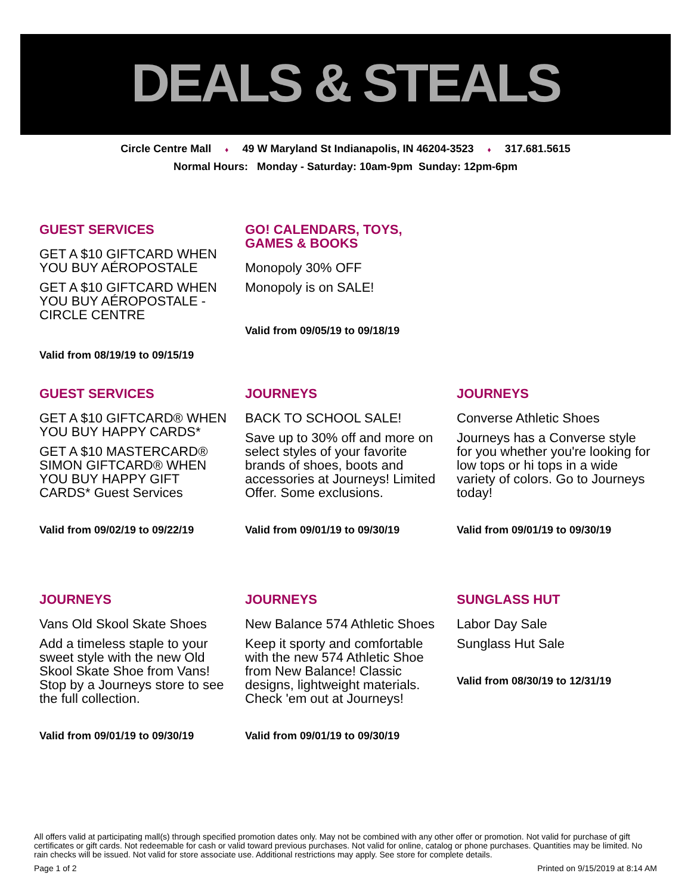DEALS & STEALS
Circle Centre Mall ♦ 49 W Maryland St Indianapolis, IN 46204-3523 ♦ 317.681.5615
Normal Hours: Monday - Saturday: 10am-9pm Sunday: 12pm-6pm
GUEST SERVICES
GET A $10 GIFTCARD WHEN YOU BUY AÉROPOSTALE
GET A $10 GIFTCARD WHEN YOU BUY AÉROPOSTALE - CIRCLE CENTRE
Valid from 08/19/19 to 09/15/19
GO! CALENDARS, TOYS, GAMES & BOOKS
Monopoly 30% OFF
Monopoly is on SALE!
Valid from 09/05/19 to 09/18/19
GUEST SERVICES
GET A $10 GIFTCARD® WHEN YOU BUY HAPPY CARDS*
GET A $10 MASTERCARD® SIMON GIFTCARD® WHEN YOU BUY HAPPY GIFT CARDS* Guest Services
Valid from 09/02/19 to 09/22/19
JOURNEYS
BACK TO SCHOOL SALE!
Save up to 30% off and more on select styles of your favorite brands of shoes, boots and accessories at Journeys! Limited Offer. Some exclusions.
Valid from 09/01/19 to 09/30/19
JOURNEYS
Converse Athletic Shoes
Journeys has a Converse style for you whether you're looking for low tops or hi tops in a wide variety of colors. Go to Journeys today!
Valid from 09/01/19 to 09/30/19
JOURNEYS
Vans Old Skool Skate Shoes
Add a timeless staple to your sweet style with the new Old Skool Skate Shoe from Vans! Stop by a Journeys store to see the full collection.
Valid from 09/01/19 to 09/30/19
JOURNEYS
New Balance 574 Athletic Shoes
Keep it sporty and comfortable with the new 574 Athletic Shoe from New Balance! Classic designs, lightweight materials. Check 'em out at Journeys!
Valid from 09/01/19 to 09/30/19
SUNGLASS HUT
Labor Day Sale
Sunglass Hut Sale
Valid from 08/30/19 to 12/31/19
All offers valid at participating mall(s) through specified promotion dates only. May not be combined with any other offer or promotion. Not valid for purchase of gift certificates or gift cards. Not redeemable for cash or valid toward previous purchases. Not valid for online, catalog or phone purchases. Quantities may be limited. No rain checks will be issued. Not valid for store associate use. Additional restrictions may apply. See store for complete details.
Page 1 of 2 Printed on 9/15/2019 at 8:14 AM